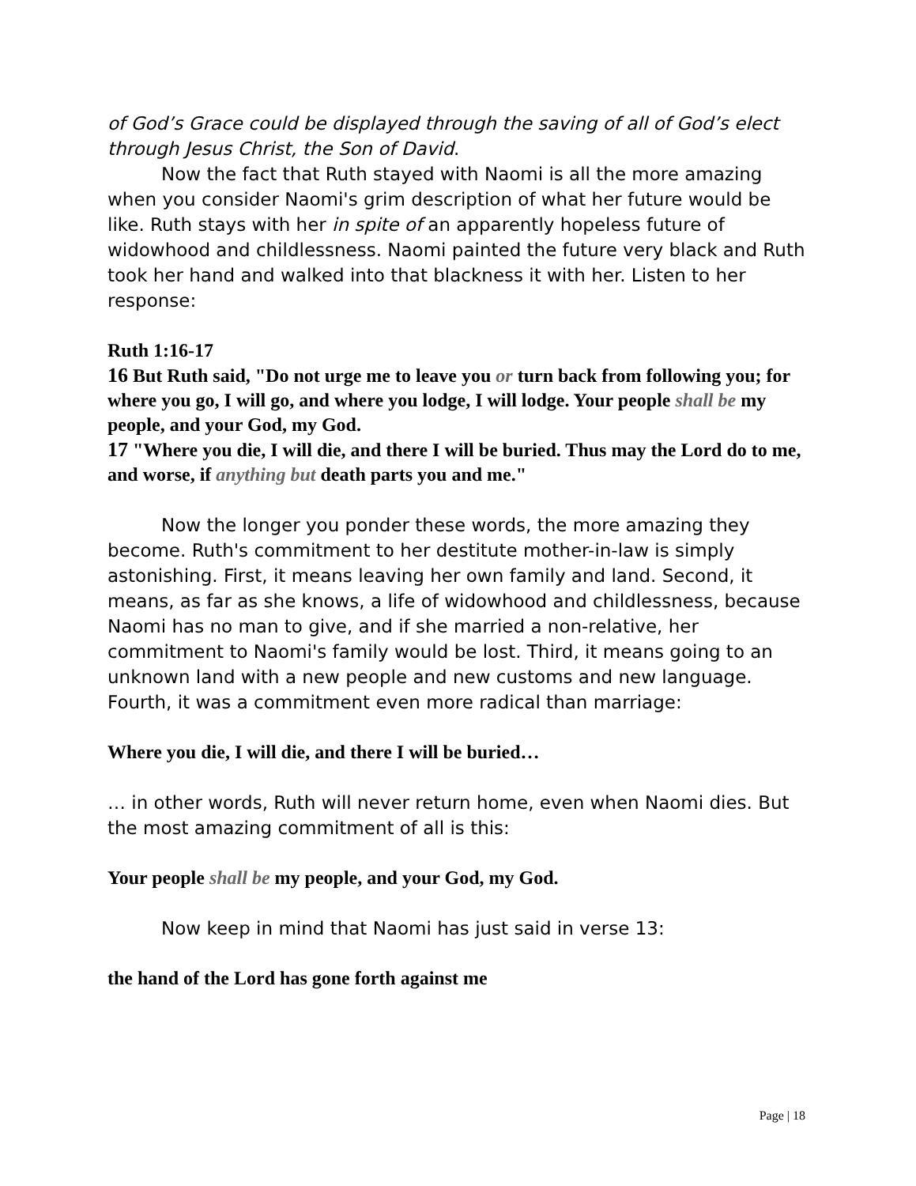of God’s Grace could be displayed through the saving of all of God’s elect through Jesus Christ, the Son of David.
Now the fact that Ruth stayed with Naomi is all the more amazing when you consider Naomi's grim description of what her future would be like. Ruth stays with her in spite of an apparently hopeless future of widowhood and childlessness. Naomi painted the future very black and Ruth took her hand and walked into that blackness it with her. Listen to her response:
Ruth 1:16-17
16 But Ruth said, "Do not urge me to leave you or turn back from following you; for where you go, I will go, and where you lodge, I will lodge. Your people shall be my people, and your God, my God.
17 "Where you die, I will die, and there I will be buried. Thus may the Lord do to me, and worse, if anything but death parts you and me."
Now the longer you ponder these words, the more amazing they become. Ruth's commitment to her destitute mother-in-law is simply astonishing. First, it means leaving her own family and land. Second, it means, as far as she knows, a life of widowhood and childlessness, because Naomi has no man to give, and if she married a non-relative, her commitment to Naomi's family would be lost. Third, it means going to an unknown land with a new people and new customs and new language. Fourth, it was a commitment even more radical than marriage:
Where you die, I will die, and there I will be buried…
… in other words, Ruth will never return home, even when Naomi dies. But the most amazing commitment of all is this:
Your people shall be my people, and your God, my God.
Now keep in mind that Naomi has just said in verse 13:
the hand of the Lord has gone forth against me
Page | 18